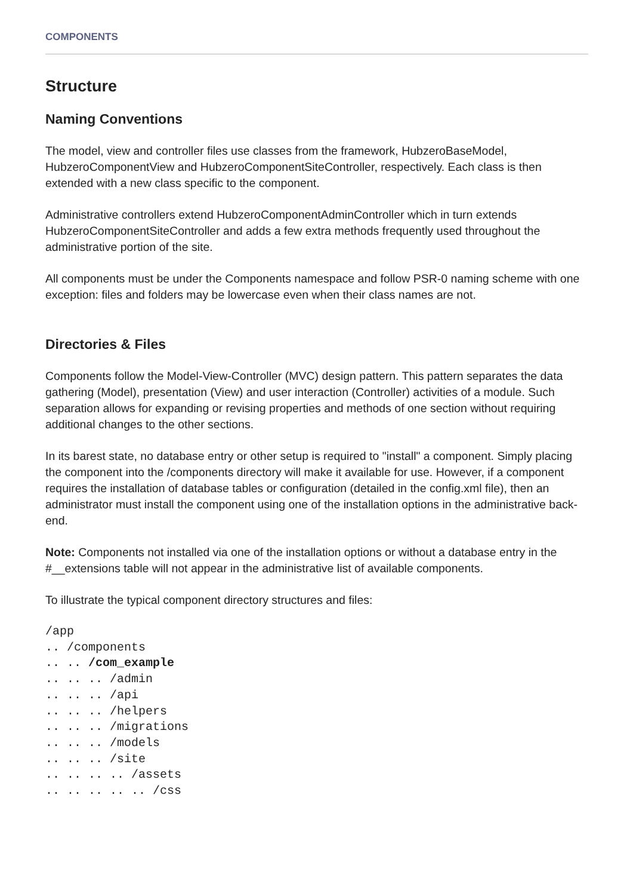COMPONENTS
Structure
Naming Conventions
The model, view and controller files use classes from the framework, HubzeroBaseModel, HubzeroComponentView and HubzeroComponentSiteController, respectively. Each class is then extended with a new class specific to the component.
Administrative controllers extend HubzeroComponentAdminController which in turn extends HubzeroComponentSiteController and adds a few extra methods frequently used throughout the administrative portion of the site.
All components must be under the Components namespace and follow PSR-0 naming scheme with one exception: files and folders may be lowercase even when their class names are not.
Directories & Files
Components follow the Model-View-Controller (MVC) design pattern. This pattern separates the data gathering (Model), presentation (View) and user interaction (Controller) activities of a module. Such separation allows for expanding or revising properties and methods of one section without requiring additional changes to the other sections.
In its barest state, no database entry or other setup is required to "install" a component. Simply placing the component into the /components directory will make it available for use. However, if a component requires the installation of database tables or configuration (detailed in the config.xml file), then an administrator must install the component using one of the installation options in the administrative back-end.
Note: Components not installed via one of the installation options or without a database entry in the #__extensions table will not appear in the administrative list of available components.
To illustrate the typical component directory structures and files:
/app
.. /components
.. .. /com_example
.. .. .. /admin
.. .. .. /api
.. .. .. /helpers
.. .. .. /migrations
.. .. .. /models
.. .. .. /site
.. .. .. .. /assets
.. .. .. .. .. /css